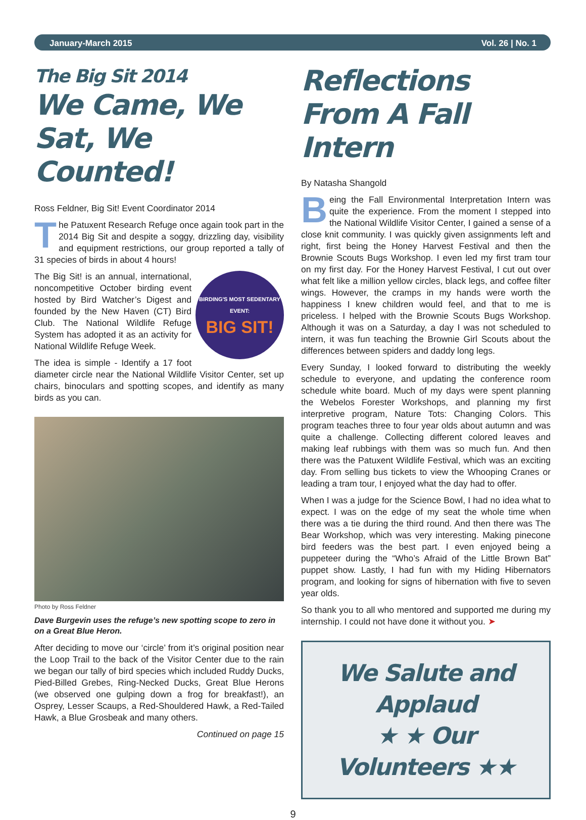January-March 2015 Vol. 26 | No. 1
The Big Sit 2014
We Came, We Sat, We Counted!
Ross Feldner, Big Sit! Event Coordinator 2014
The Patuxent Research Refuge once again took part in the 2014 Big Sit and despite a soggy, drizzling day, visibility and equipment restrictions, our group reported a tally of 31 species of birds in about 4 hours!
BIRDING'S MOST SEDENTARY EVENT:
BIG SIT!
The Big Sit! is an annual, international, noncompetitive October birding event hosted by Bird Watcher’s Digest and founded by the New Haven (CT) Bird Club. The National Wildlife Refuge System has adopted it as an activity for National Wildlife Refuge Week.
The idea is simple - Identify a 17 foot diameter circle near the National Wildlife Visitor Center, set up chairs, binoculars and spotting scopes, and identify as many birds as you can.
Photo by Ross Feldner
Dave Burgevin uses the refuge’s new spotting scope to zero in on a Great Blue Heron.
After deciding to move our ‘circle’ from it’s original position near the Loop Trail to the back of the Visitor Center due to the rain we began our tally of bird species which included Ruddy Ducks, Pied-Billed Grebes, Ring-Necked Ducks, Great Blue Herons (we observed one gulping down a frog for breakfast!), an Osprey, Lesser Scaups, a Red-Shouldered Hawk, a Red-Tailed Hawk, a Blue Grosbeak and many others.
Continued on page 15
Reflections From A Fall Intern
By Natasha Shangold
Being the Fall Environmental Interpretation Intern was quite the experience. From the moment I stepped into the National Wildlife Visitor Center, I gained a sense of a close knit community. I was quickly given assignments left and right, first being the Honey Harvest Festival and then the Brownie Scouts Bugs Workshop. I even led my first tram tour on my first day. For the Honey Harvest Festival, I cut out over what felt like a million yellow circles, black legs, and coffee filter wings. However, the cramps in my hands were worth the happiness I knew children would feel, and that to me is priceless. I helped with the Brownie Scouts Bugs Workshop. Although it was on a Saturday, a day I was not scheduled to intern, it was fun teaching the Brownie Girl Scouts about the differences between spiders and daddy long legs.
Every Sunday, I looked forward to distributing the weekly schedule to everyone, and updating the conference room schedule white board. Much of my days were spent planning the Webelos Forester Workshops, and planning my first interpretive program, Nature Tots: Changing Colors. This program teaches three to four year olds about autumn and was quite a challenge. Collecting different colored leaves and making leaf rubbings with them was so much fun. And then there was the Patuxent Wildlife Festival, which was an exciting day. From selling bus tickets to view the Whooping Cranes or leading a tram tour, I enjoyed what the day had to offer.
When I was a judge for the Science Bowl, I had no idea what to expect. I was on the edge of my seat the whole time when there was a tie during the third round. And then there was The Bear Workshop, which was very interesting. Making pinecone bird feeders was the best part. I even enjoyed being a puppeteer during the “Who’s Afraid of the Little Brown Bat” puppet show. Lastly, I had fun with my Hiding Hibernators program, and looking for signs of hibernation with five to seven year olds.
So thank you to all who mentored and supported me during my internship. I could not have done it without you. ➤
We Salute and Applaud
★ ★ Our Volunteers ★★
9